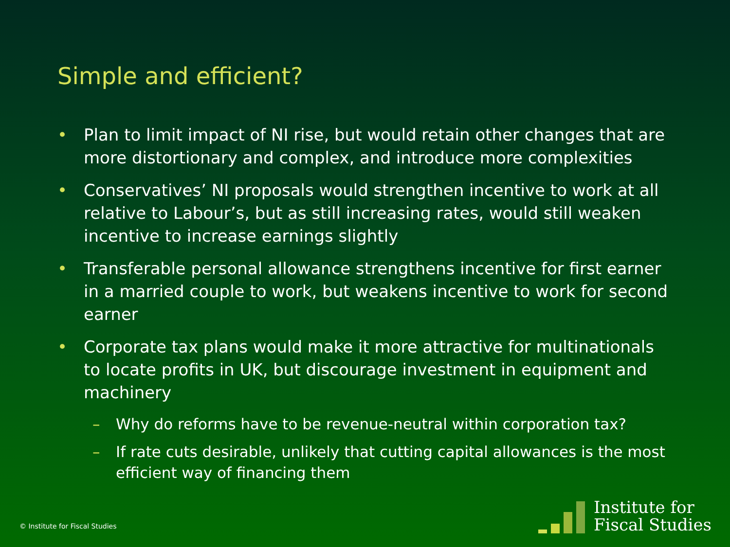Simple and efficient?
• Plan to limit impact of NI rise, but would retain other changes that are more distortionary and complex, and introduce more complexities
• Conservatives’ NI proposals would strengthen incentive to work at all relative to Labour’s, but as still increasing rates, would still weaken incentive to increase earnings slightly
• Transferable personal allowance strengthens incentive for first earner in a married couple to work, but weakens incentive to work for second earner
• Corporate tax plans would make it more attractive for multinationals to locate profits in UK, but discourage investment in equipment and machinery
– Why do reforms have to be revenue-neutral within corporation tax?
– If rate cuts desirable, unlikely that cutting capital allowances is the most efficient way of financing them
© Institute for Fiscal Studies
Institute for
Fiscal Studies